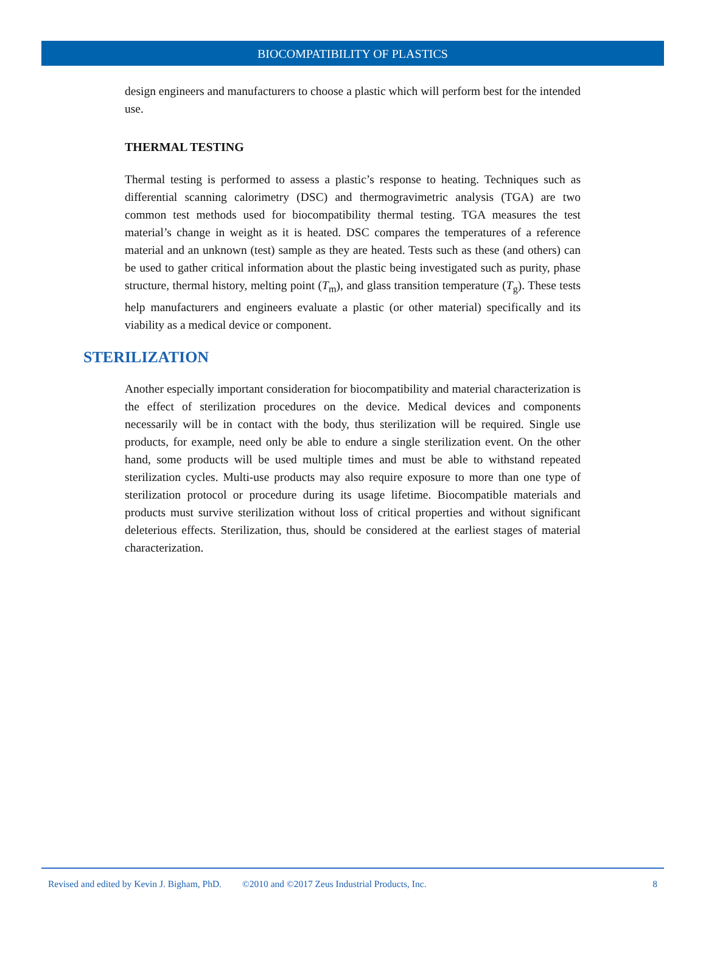BIOCOMPATIBILITY OF PLASTICS
design engineers and manufacturers to choose a plastic which will perform best for the intended use.
THERMAL TESTING
Thermal testing is performed to assess a plastic’s response to heating. Techniques such as differential scanning calorimetry (DSC) and thermogravimetric analysis (TGA) are two common test methods used for biocompatibility thermal testing. TGA measures the test material’s change in weight as it is heated. DSC compares the temperatures of a reference material and an unknown (test) sample as they are heated. Tests such as these (and others) can be used to gather critical information about the plastic being investigated such as purity, phase structure, thermal history, melting point (T<sub>m</sub>), and glass transition temperature (T<sub>g</sub>). These tests help manufacturers and engineers evaluate a plastic (or other material) specifically and its viability as a medical device or component.
STERILIZATION
Another especially important consideration for biocompatibility and material characterization is the effect of sterilization procedures on the device. Medical devices and components necessarily will be in contact with the body, thus sterilization will be required. Single use products, for example, need only be able to endure a single sterilization event. On the other hand, some products will be used multiple times and must be able to withstand repeated sterilization cycles. Multi-use products may also require exposure to more than one type of sterilization protocol or procedure during its usage lifetime. Biocompatible materials and products must survive sterilization without loss of critical properties and without significant deleterious effects. Sterilization, thus, should be considered at the earliest stages of material characterization.
Revised and edited by Kevin J. Bigham, PhD. ©2010 and ©2017 Zeus Industrial Products, Inc. 8